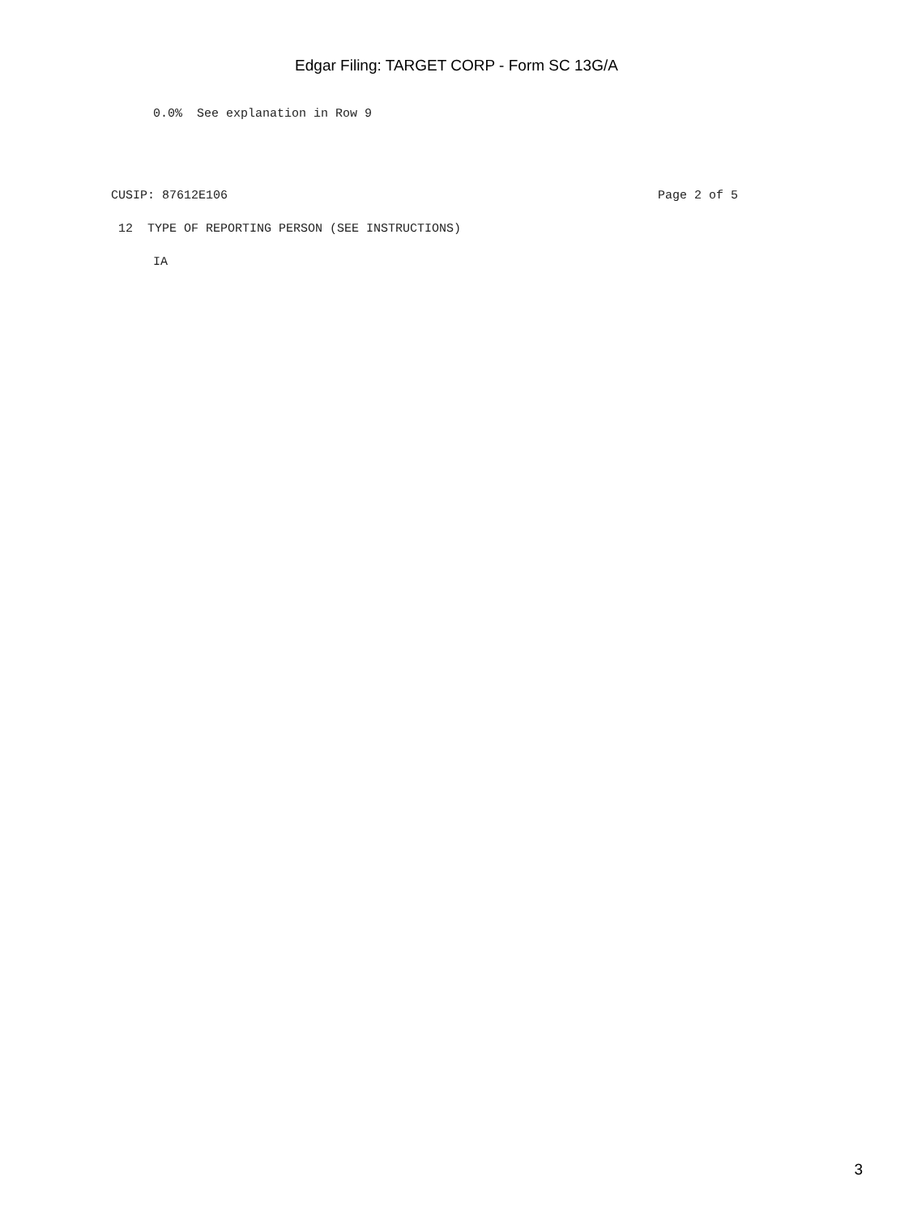Edgar Filing: TARGET CORP - Form SC 13G/A
0.0% See explanation in Row 9
CUSIP: 87612E106 Page 2 of 5
12 TYPE OF REPORTING PERSON (SEE INSTRUCTIONS)
IA
3